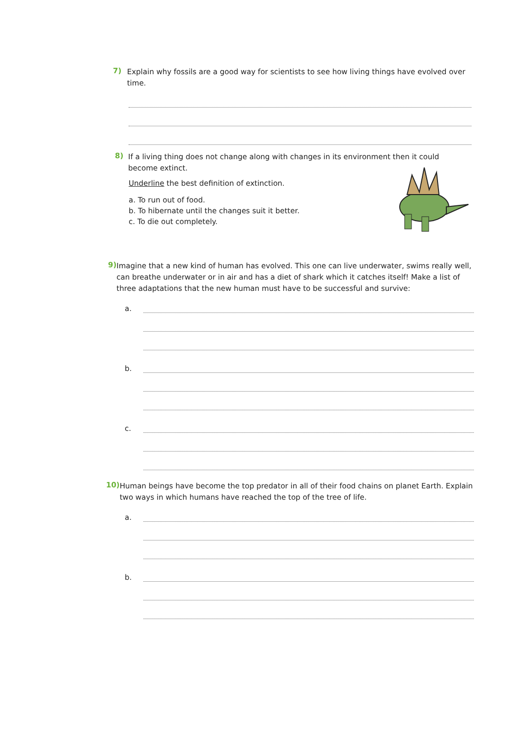7)
Explain why fossils are a good way for scientists to see how living things have evolved over time.
8)
If a living thing does not change along with changes in its environment then it could become extinct.
Underline the best definition of extinction.
a. To run out of food.
b. To hibernate until the changes suit it better.
c. To die out completely.
9)
Imagine that a new kind of human has evolved. This one can live underwater, swims really well, can breathe underwater or in air and has a diet of shark which it catches itself! Make a list of three adaptations that the new human must have to be successful and survive:
a.
b.
c.
10)
Human beings have become the top predator in all of their food chains on planet Earth. Explain two ways in which humans have reached the top of the tree of life.
a.
b.